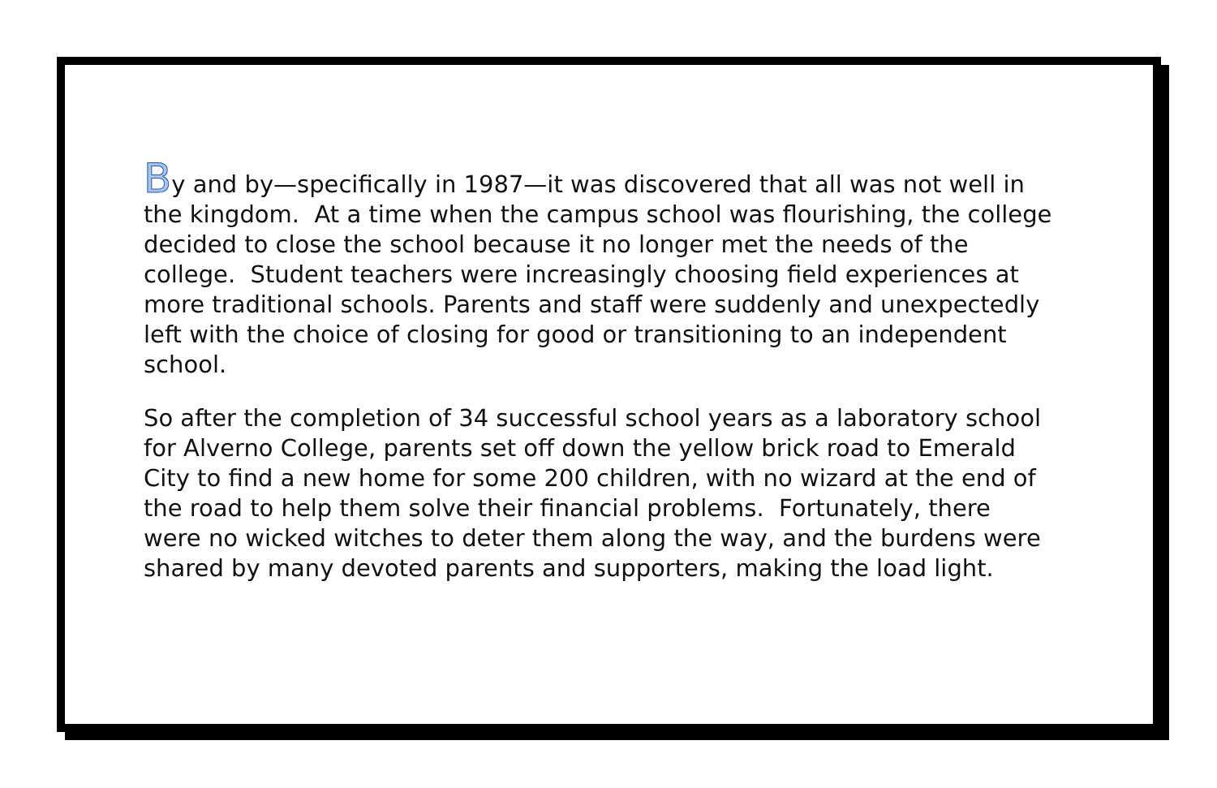By and by—specifically in 1987—it was discovered that all was not well in the kingdom. At a time when the campus school was flourishing, the college decided to close the school because it no longer met the needs of the college. Student teachers were increasingly choosing field experiences at more traditional schools. Parents and staff were suddenly and unexpectedly left with the choice of closing for good or transitioning to an independent school.
So after the completion of 34 successful school years as a laboratory school for Alverno College, parents set off down the yellow brick road to Emerald City to find a new home for some 200 children, with no wizard at the end of the road to help them solve their financial problems. Fortunately, there were no wicked witches to deter them along the way, and the burdens were shared by many devoted parents and supporters, making the load light.